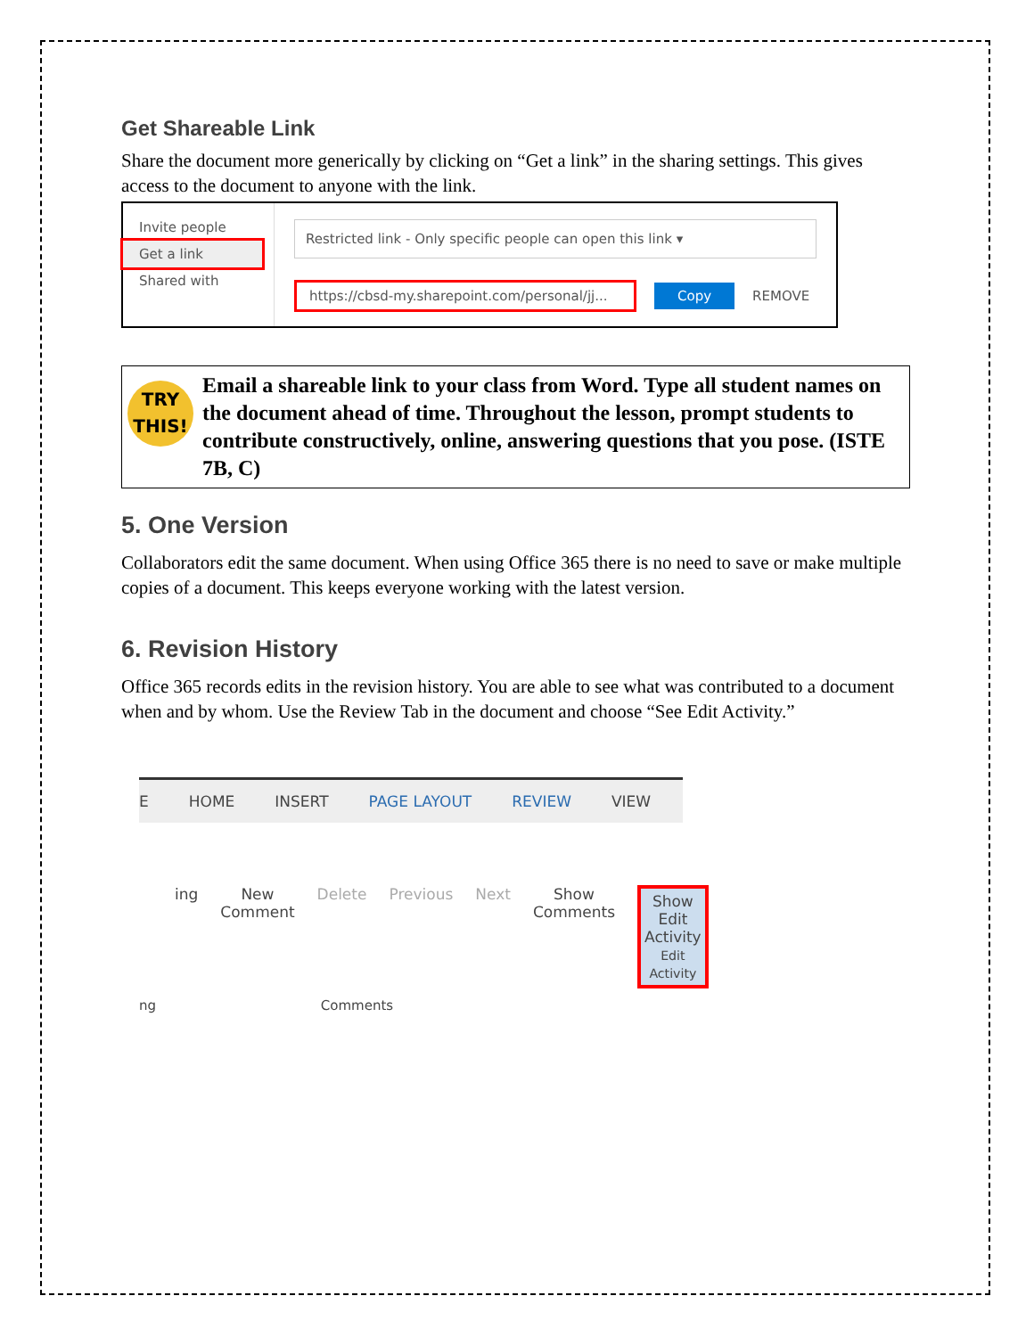Get Shareable Link
Share the document more generically by clicking on “Get a link” in the sharing settings. This gives access to the document to anyone with the link.
Invite people
Get a link
Shared with
Restricted link - Only specific people can open this link ▾
https://cbsd-my.sharepoint.com/personal/jj... Copy REMOVE
TRY
THIS!
Email a shareable link to your class from Word. Type all student names on the document ahead of time. Throughout the lesson, prompt students to contribute constructively, online, answering questions that you pose. (ISTE 7B, C)
5. One Version
Collaborators edit the same document. When using Office 365 there is no need to save or make multiple copies of a document. This keeps everyone working with the latest version.
6. Revision History
Office 365 records edits in the revision history. You are able to see what was contributed to a document when and by whom. Use the Review Tab in the document and choose “See Edit Activity.”
E HOME INSERT PAGE LAYOUT REVIEW VIEW
ing New
Comment Delete Previous Next Show
Comments Show Edit
Activity
Edit Activity
ng Comments